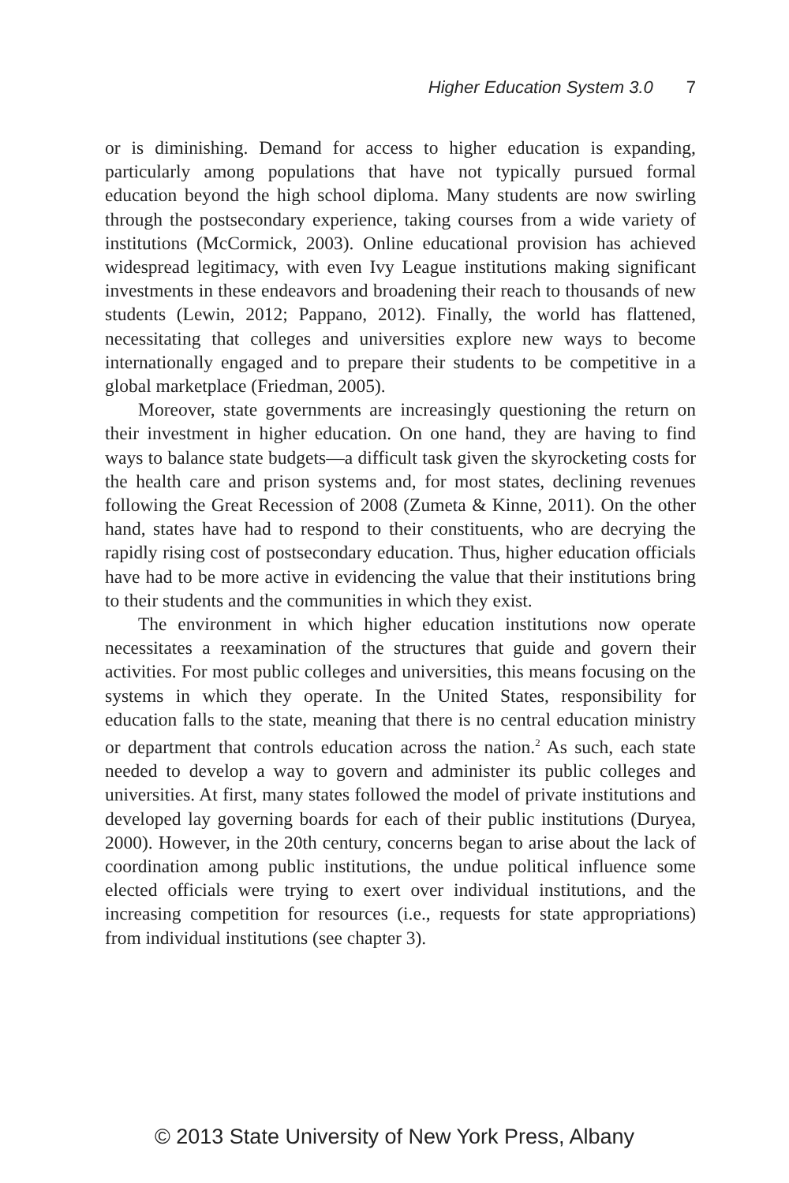Higher Education System 3.0 7
or is diminishing. Demand for access to higher education is expanding, particularly among populations that have not typically pursued formal education beyond the high school diploma. Many students are now swirling through the postsecondary experience, taking courses from a wide variety of institutions (McCormick, 2003). Online educational provision has achieved widespread legitimacy, with even Ivy League institutions making significant investments in these endeavors and broadening their reach to thousands of new students (Lewin, 2012; Pappano, 2012). Finally, the world has flattened, necessitating that colleges and universities explore new ways to become internationally engaged and to prepare their students to be competitive in a global marketplace (Friedman, 2005).
Moreover, state governments are increasingly questioning the return on their investment in higher education. On one hand, they are having to find ways to balance state budgets—a difficult task given the skyrocketing costs for the health care and prison systems and, for most states, declining revenues following the Great Recession of 2008 (Zumeta & Kinne, 2011). On the other hand, states have had to respond to their constituents, who are decrying the rapidly rising cost of postsecondary education. Thus, higher education officials have had to be more active in evidencing the value that their institutions bring to their students and the communities in which they exist.
The environment in which higher education institutions now operate necessitates a reexamination of the structures that guide and govern their activities. For most public colleges and universities, this means focusing on the systems in which they operate. In the United States, responsibility for education falls to the state, meaning that there is no central education ministry or department that controls education across the nation.<sup>2</sup> As such, each state needed to develop a way to govern and administer its public colleges and universities. At first, many states followed the model of private institutions and developed lay governing boards for each of their public institutions (Duryea, 2000). However, in the 20th century, concerns began to arise about the lack of coordination among public institutions, the undue political influence some elected officials were trying to exert over individual institutions, and the increasing competition for resources (i.e., requests for state appropriations) from individual institutions (see chapter 3).
© 2013 State University of New York Press, Albany